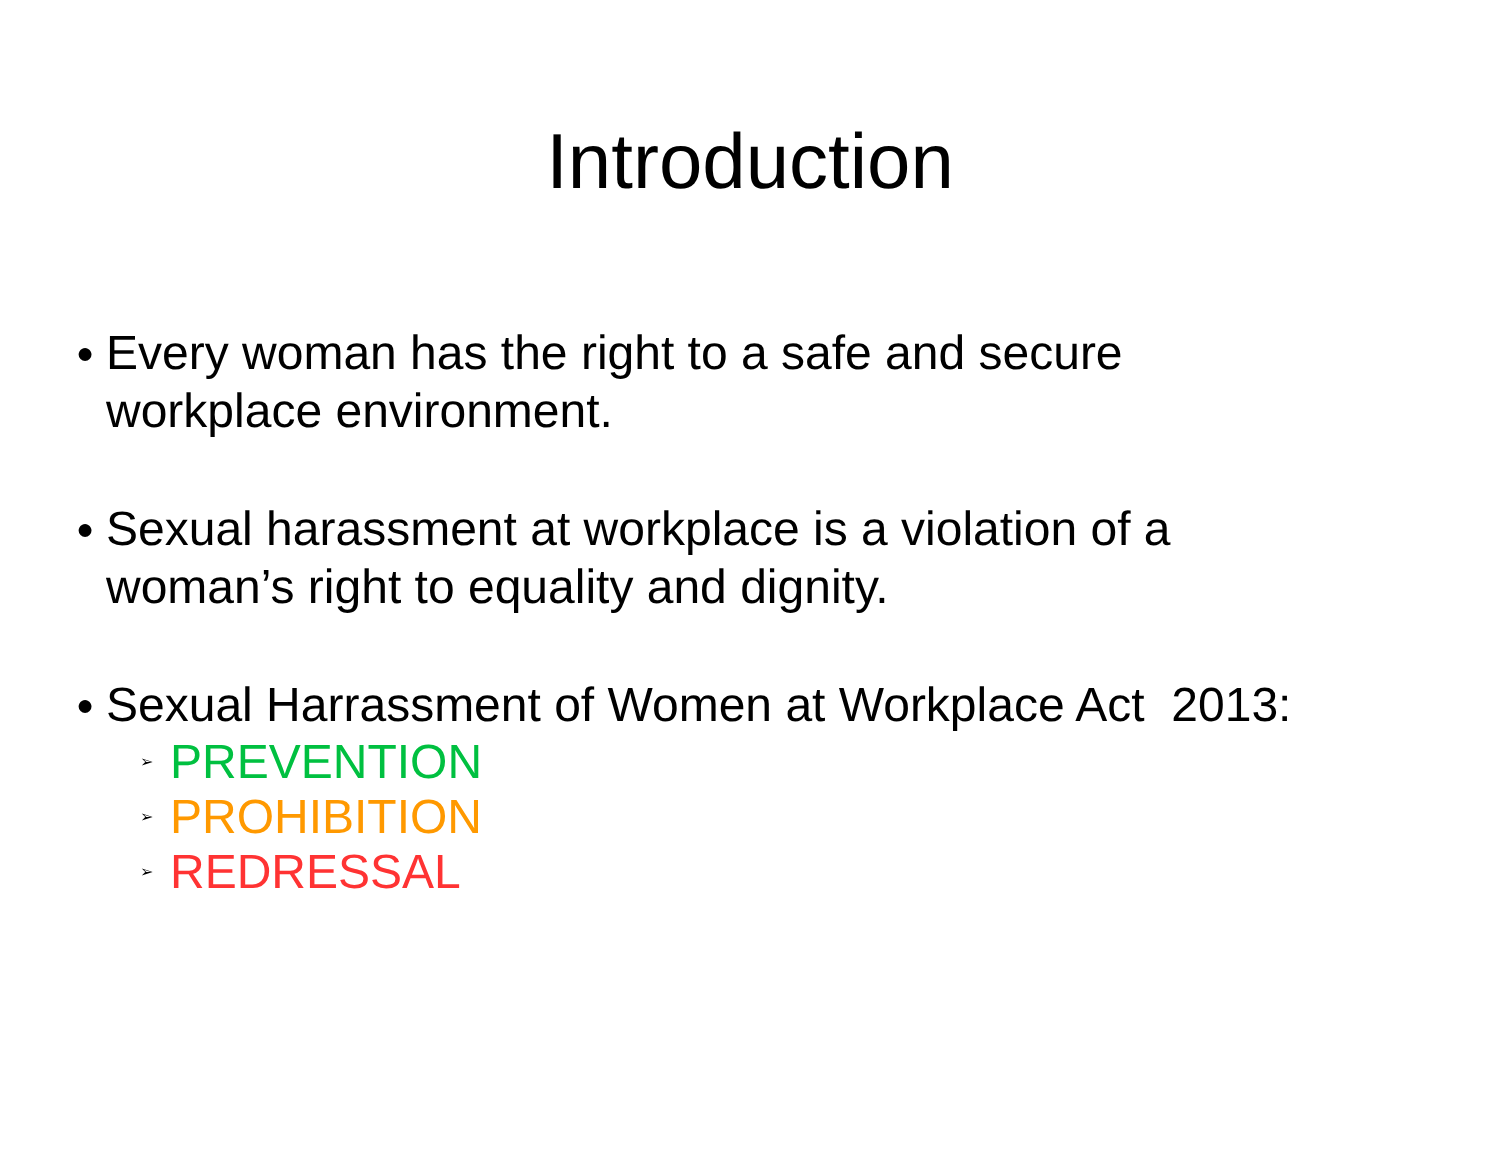Introduction
● Every woman has the right to a safe and secure
workplace environment.
● Sexual harassment at workplace is a violation of a
woman’s right to equality and dignity.
● Sexual Harrassment of Women at Workplace Act 2013:
➢ PREVENTION
➢ PROHIBITION
➢ REDRESSAL